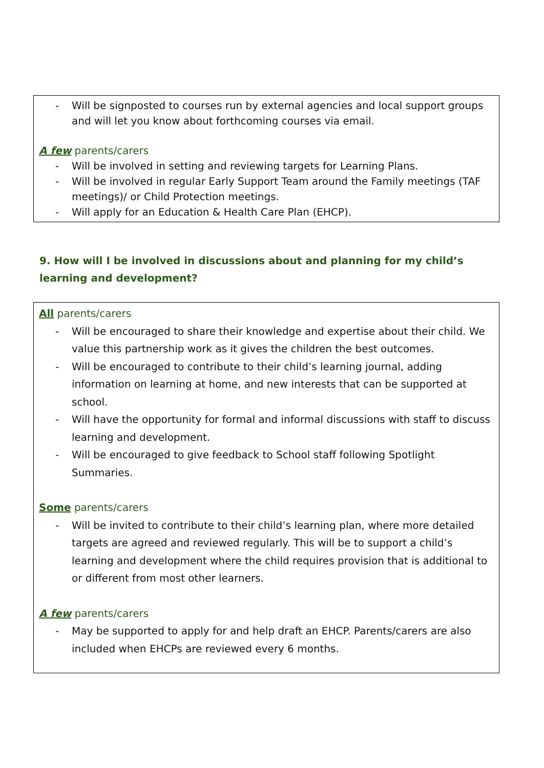- Will be signposted to courses run by external agencies and local support groups and will let you know about forthcoming courses via email.
A few parents/carers
- Will be involved in setting and reviewing targets for Learning Plans.
- Will be involved in regular Early Support Team around the Family meetings (TAF meetings)/ or Child Protection meetings.
- Will apply for an Education & Health Care Plan (EHCP).
9. How will I be involved in discussions about and planning for my child’s learning and development?
All parents/carers
- Will be encouraged to share their knowledge and expertise about their child. We value this partnership work as it gives the children the best outcomes.
- Will be encouraged to contribute to their child’s learning journal, adding information on learning at home, and new interests that can be supported at school.
- Will have the opportunity for formal and informal discussions with staff to discuss learning and development.
- Will be encouraged to give feedback to School staff following Spotlight Summaries.
Some parents/carers
- Will be invited to contribute to their child’s learning plan, where more detailed targets are agreed and reviewed regularly. This will be to support a child’s learning and development where the child requires provision that is additional to or different from most other learners.
A few parents/carers
- May be supported to apply for and help draft an EHCP. Parents/carers are also included when EHCPs are reviewed every 6 months.